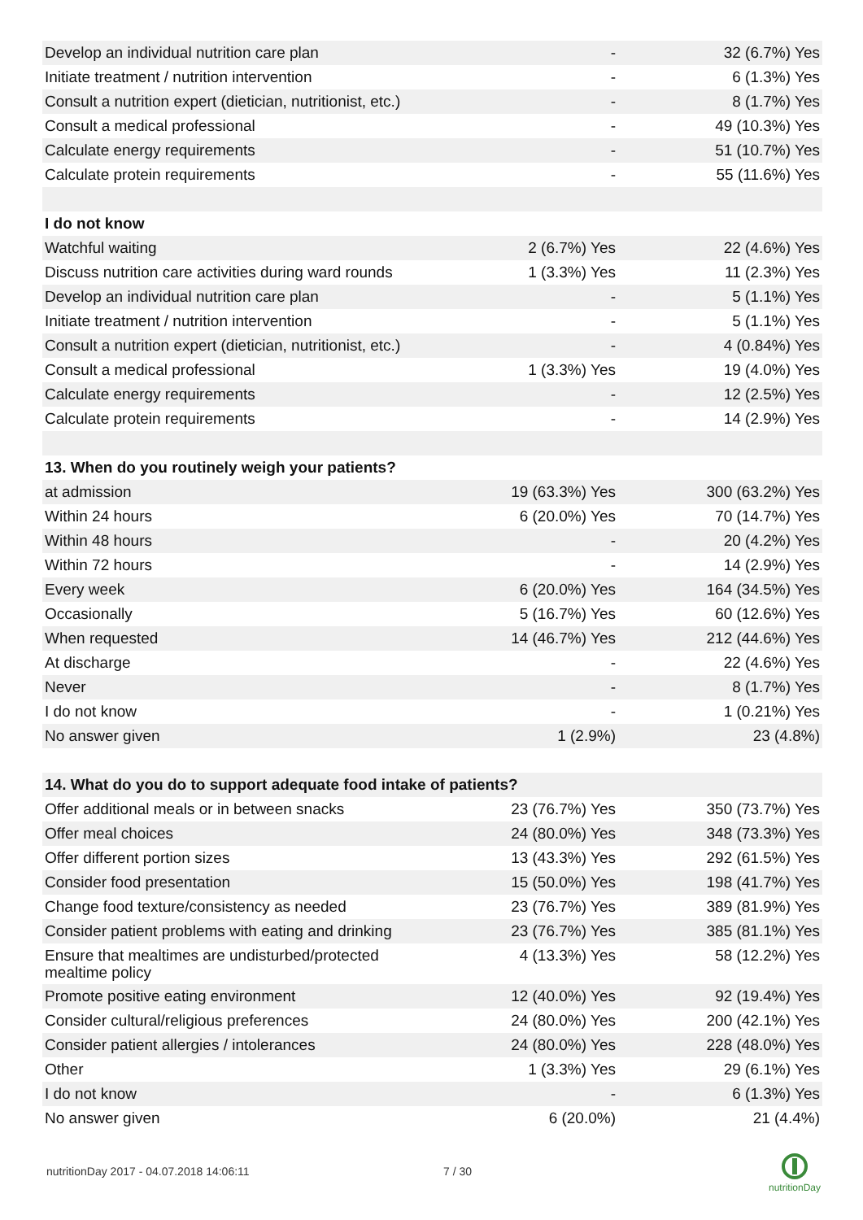| Develop an individual nutrition care plan | - | 32 (6.7%) Yes |
| Initiate treatment / nutrition intervention | - | 6 (1.3%) Yes |
| Consult a nutrition expert (dietician, nutritionist, etc.) | - | 8 (1.7%) Yes |
| Consult a medical professional | - | 49 (10.3%) Yes |
| Calculate energy requirements | - | 51 (10.7%) Yes |
| Calculate protein requirements | - | 55 (11.6%) Yes |
| I do not know | | |
| Watchful waiting | 2 (6.7%) Yes | 22 (4.6%) Yes |
| Discuss nutrition care activities during ward rounds | 1 (3.3%) Yes | 11 (2.3%) Yes |
| Develop an individual nutrition care plan | - | 5 (1.1%) Yes |
| Initiate treatment / nutrition intervention | - | 5 (1.1%) Yes |
| Consult a nutrition expert (dietician, nutritionist, etc.) | - | 4 (0.84%) Yes |
| Consult a medical professional | 1 (3.3%) Yes | 19 (4.0%) Yes |
| Calculate energy requirements | - | 12 (2.5%) Yes |
| Calculate protein requirements | - | 14 (2.9%) Yes |
| 13. When do you routinely weigh your patients? | | |
| at admission | 19 (63.3%) Yes | 300 (63.2%) Yes |
| Within 24 hours | 6 (20.0%) Yes | 70 (14.7%) Yes |
| Within 48 hours | - | 20 (4.2%) Yes |
| Within 72 hours | - | 14 (2.9%) Yes |
| Every week | 6 (20.0%) Yes | 164 (34.5%) Yes |
| Occasionally | 5 (16.7%) Yes | 60 (12.6%) Yes |
| When requested | 14 (46.7%) Yes | 212 (44.6%) Yes |
| At discharge | - | 22 (4.6%) Yes |
| Never | - | 8 (1.7%) Yes |
| I do not know | - | 1 (0.21%) Yes |
| No answer given | 1 (2.9%) | 23 (4.8%) |
| 14. What do you do to support adequate food intake of patients? | | |
| Offer additional meals or in between snacks | 23 (76.7%) Yes | 350 (73.7%) Yes |
| Offer meal choices | 24 (80.0%) Yes | 348 (73.3%) Yes |
| Offer different portion sizes | 13 (43.3%) Yes | 292 (61.5%) Yes |
| Consider food presentation | 15 (50.0%) Yes | 198 (41.7%) Yes |
| Change food texture/consistency as needed | 23 (76.7%) Yes | 389 (81.9%) Yes |
| Consider patient problems with eating and drinking | 23 (76.7%) Yes | 385 (81.1%) Yes |
| Ensure that mealtimes are undisturbed/protected mealtime policy | 4 (13.3%) Yes | 58 (12.2%) Yes |
| Promote positive eating environment | 12 (40.0%) Yes | 92 (19.4%) Yes |
| Consider cultural/religious preferences | 24 (80.0%) Yes | 200 (42.1%) Yes |
| Consider patient allergies / intolerances | 24 (80.0%) Yes | 228 (48.0%) Yes |
| Other | 1 (3.3%) Yes | 29 (6.1%) Yes |
| I do not know | - | 6 (1.3%) Yes |
| No answer given | 6 (20.0%) | 21 (4.4%) |
nutritionDay 2017 - 04.07.2018 14:06:11
7 / 30
nutritionDay